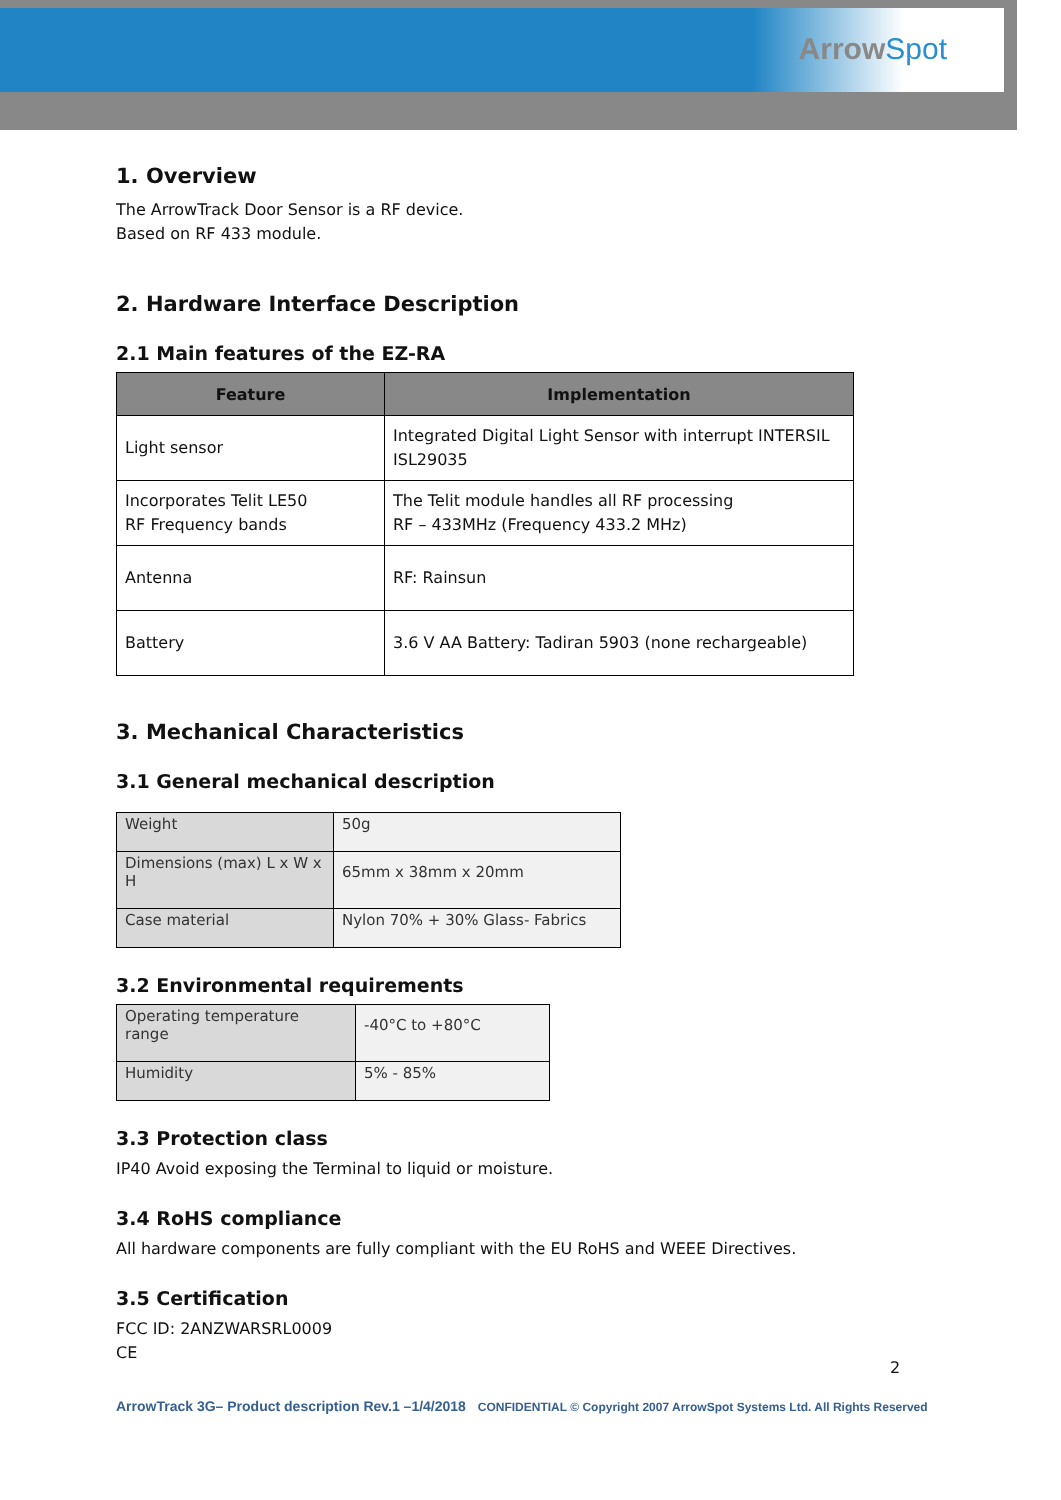ArrowSpot
1. Overview
The ArrowTrack Door Sensor is a RF device.
Based on RF 433 module.
2. Hardware Interface Description
2.1 Main features of the EZ-RA
| Feature | Implementation |
| --- | --- |
| Light sensor | Integrated Digital Light Sensor with interrupt INTERSIL ISL29035 |
| Incorporates Telit LE50 RF Frequency bands | The Telit module handles all RF processing RF – 433MHz (Frequency 433.2 MHz) |
| Antenna | RF: Rainsun |
| Battery | 3.6 V AA Battery: Tadiran 5903 (none rechargeable) |
3. Mechanical Characteristics
3.1 General mechanical description
| Weight | 50g |
| Dimensions (max) L x W x H | 65mm x 38mm x 20mm |
| Case material | Nylon 70% + 30% Glass- Fabrics |
3.2 Environmental requirements
| Operating temperature range | -40°C to +80°C |
| Humidity | 5% - 85% |
3.3 Protection class
IP40 Avoid exposing the Terminal to liquid or moisture.
3.4 RoHS compliance
All hardware components are fully compliant with the EU RoHS and WEEE Directives.
3.5 Certification
FCC ID: 2ANZWARSRL0009
CE
2
ArrowTrack 3G– Product description Rev.1 –1/4/2018 CONFIDENTIAL © Copyright 2007 ArrowSpot Systems Ltd. All Rights Reserved